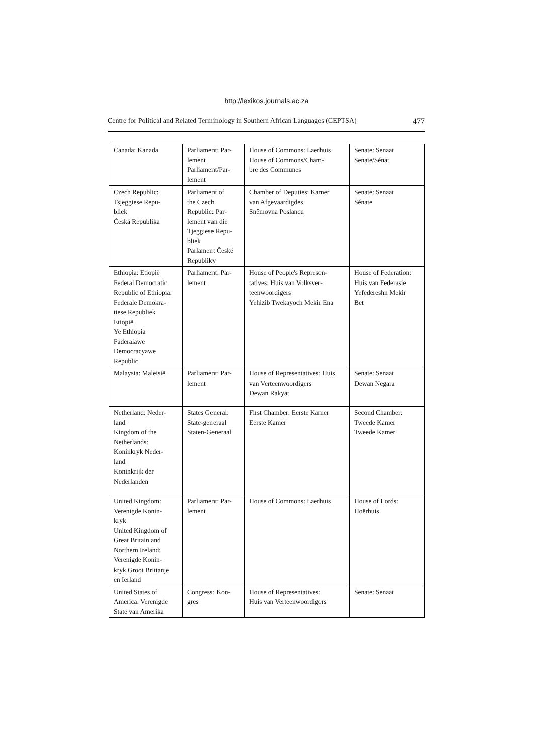http://lexikos.journals.ac.za
Centre for Political and Related Terminology in Southern African Languages (CEPTSA) 477
| Canada: Kanada | Parliament: Par- lement Parliament/Par- lement | House of Commons: Laerhuis House of Commons/Cham- bre des Communes | Senate: Senaat Senate/Sénat |
| Czech Republic: Tsjeggiese Repu- bliek Ćeská Republika | Parliament of the Czech Republic: Par- lement van die Tjeggiese Repu- bliek Parlament České Republiky | Chamber of Deputies: Kamer van Afgevaardigdes Sněmovna Poslancu | Senate: Senaat Sénate |
| Ethiopia: Etiopië Federal Democratic Republic of Ethiopia: Federale Demokra- tiese Republiek Etiopië Ye Ethiopia Faderalawe Democracyawe Republic | Parliament: Par- lement | House of People's Represen- tatives: Huis van Volksver- teenwoordigers Yehizib Twekayoch Mekir Ena | House of Federation: Huis van Federasie Yefedereshn Mekir Bet |
| Malaysia: Maleisië | Parliament: Par- lement | House of Representatives: Huis van Verteenwoordigers Dewan Rakyat | Senate: Senaat Dewan Negara |
| Netherland: Neder- land Kingdom of the Netherlands: Koninkryk Neder- land Koninkrijk der Nederlanden | States General: State-generaal Staten-Generaal | First Chamber: Eerste Kamer Eerste Kamer | Second Chamber: Tweede Kamer Tweede Kamer |
| United Kingdom: Verenigde Konin- kryk United Kingdom of Great Britain and Northern Ireland: Verenigde Konin- kryk Groot Brittanje en Ierland | Parliament: Par- lement | House of Commons: Laerhuis | House of Lords: Hoërhuis |
| United States of America: Verenigde State van Amerika | Congress: Kon- gres | House of Representatives: Huis van Verteenwoordigers | Senate: Senaat |